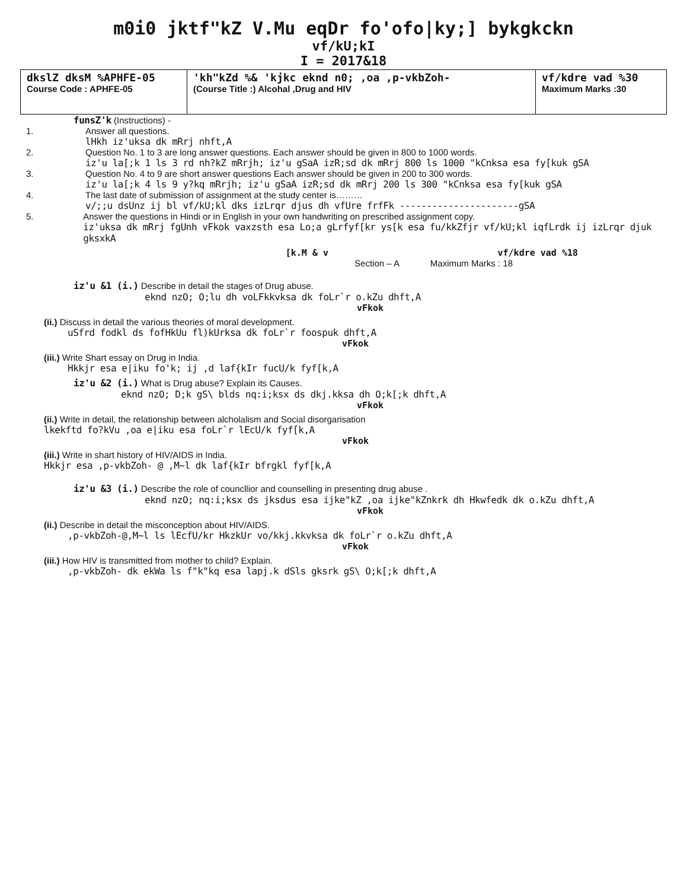m0i0 jktf"kZ V.Mu eqDr fo'ofo|ky;] bykgkckn
vf/kU;kI
I = 2017&18
| dkslZ dksM %APHFE-05 Course Code : APHFE-05 | 'kh"kZd %& 'kjkc eknd n0; ,oa ,p-vkbZoh- (Course Title :) Alcohal ,Drug and HIV | vf/kdre vad %30 Maximum Marks :30 |
funsZ'k (Instructions) -
1. Answer all questions.
lHkh iz'uksa dk mRrj nhft,A
2. Question No. 1 to 3 are long answer questions. Each answer should be given in 800 to 1000 words.
iz'u la[;k 1 ls 3 rd nh?kZ mRrjh; iz'u gSaA izR;sd dk mRrj 800 ls 1000 "kCnksa esa fy[kuk gSA
3. Question No. 4 to 9 are short answer questions Each answer should be given in 200 to 300 words.
iz'u la[;k 4 ls 9 y?kq mRrjh; iz'u gSaA izR;sd dk mRrj 200 ls 300 "kCnksa esa fy[kuk gSA
4. The last date of submission of assignment at the study center is………
v/;;u dsUnz ij bl vf/kU;kl dks izLrqr djus dh vfUre frfFk ----------------------gSA
5. Answer the questions in Hindi or in English in your own handwriting on prescribed assignment copy.
iz'uksa dk mRrj fgUnh vFkok vaxzsth esa Lo;a gLrfyf[kr ys[k esa fu/kkZfjr vf/kU;kl iqfLrdk ij izLrqr djuk gksxkA
[k.M & v vf/kdre vad %18
Section – A Maximum Marks : 18
iz'u &1 (i.) Describe in detail the stages of Drug abuse.
eknd nzO; O;lu dh voLFkkvksa dk foLr`r o.kZu dhft,A
vFkok
(ii.) Discuss in detail the various theories of moral development.
uSfrd fodkl ds fofHkUu fl)kUrksa dk foLr`r foospuk dhft,A
vFkok
(iii.) Write Shart essay on Drug in India.
Hkkjr esa e|iku fo'k; ij ,d laf{kIr fucU/k fyf[k,A
iz'u &2 (i.) What is Drug abuse? Explain its Causes.
eknd nzO; D;k gS\ blds nq:i;ksx ds dkj.kksa dh O;k[;k dhft,A
vFkok
(ii.) Write in detail, the relationship between alcholalism and Social disorgarisation
lkekftd fo?kVu ,oa e|iku esa foLr`r lEcU/k fyf[k,A
vFkok
(iii.) Write in shart history of HIV/AIDS in India.
Hkkjr esa ,p-vkbZoh- @ ,M~l dk laf{kIr bfrgkl fyf[k,A
iz'u &3 (i.) Describe the role of councllior and counselling in presenting drug abuse .
eknd nzO; nq:i;ksx ds jksdus esa ijke"kZ ,oa ijke"kZnkrk dh Hkwfedk dk o.kZu dhft,A
vFkok
(ii.) Describe in detail the misconception about HIV/AIDS.
,p-vkbZoh-@,M~l ls lEcfU/kr HkzkUr vo/kkj.kkvksa dk foLr`r o.kZu dhft,A
vFkok
(iii.) How HIV is transmitted from mother to child? Explain.
,p-vkbZoh- dk ekWa ls f"k"kq esa lapj.k dSls gksrk gS\ O;k[;k dhft,A